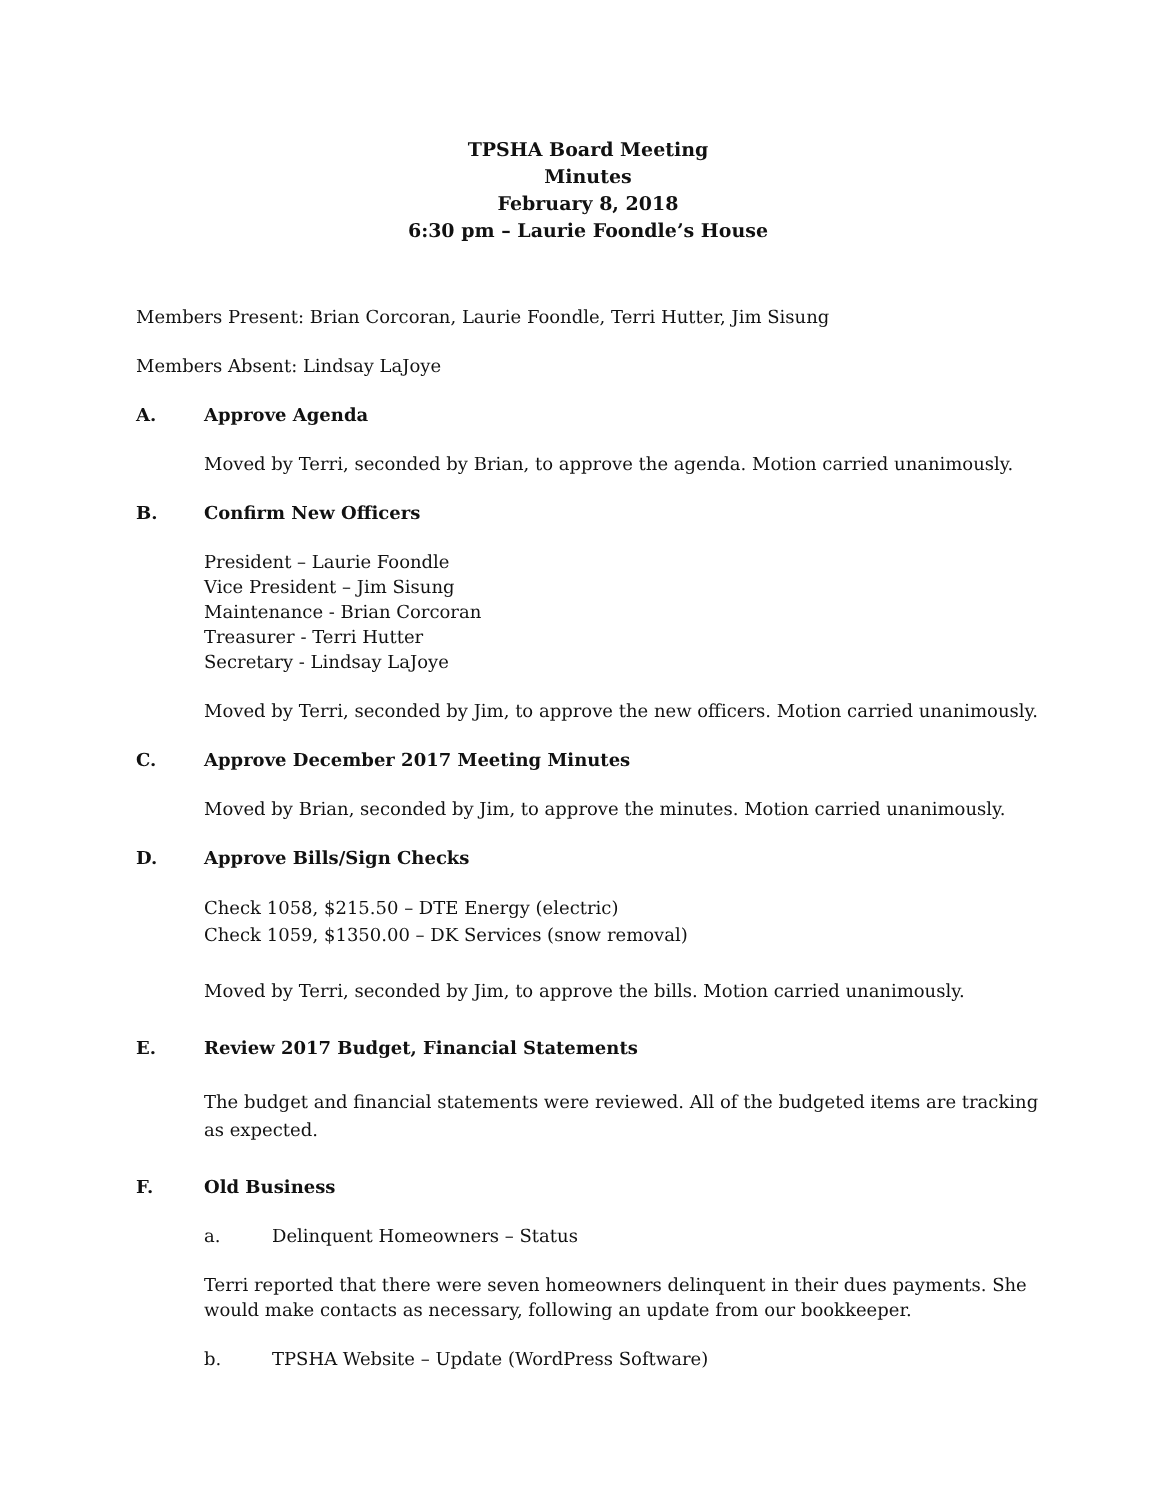TPSHA Board Meeting
Minutes
February 8, 2018
6:30 pm – Laurie Foondle’s House
Members Present: Brian Corcoran, Laurie Foondle, Terri Hutter, Jim Sisung
Members Absent: Lindsay LaJoye
A. Approve Agenda
Moved by Terri, seconded by Brian, to approve the agenda. Motion carried unanimously.
B. Confirm New Officers
President – Laurie Foondle
Vice President – Jim Sisung
Maintenance - Brian Corcoran
Treasurer - Terri Hutter
Secretary - Lindsay LaJoye
Moved by Terri, seconded by Jim, to approve the new officers. Motion carried unanimously.
C. Approve December 2017 Meeting Minutes
Moved by Brian, seconded by Jim, to approve the minutes. Motion carried unanimously.
D. Approve Bills/Sign Checks
Check 1058, $215.50 – DTE Energy (electric)
Check 1059, $1350.00 – DK Services (snow removal)
Moved by Terri, seconded by Jim, to approve the bills. Motion carried unanimously.
E. Review 2017 Budget, Financial Statements
The budget and financial statements were reviewed. All of the budgeted items are tracking as expected.
F. Old Business
a. Delinquent Homeowners – Status
Terri reported that there were seven homeowners delinquent in their dues payments. She would make contacts as necessary, following an update from our bookkeeper.
b. TPSHA Website – Update (WordPress Software)